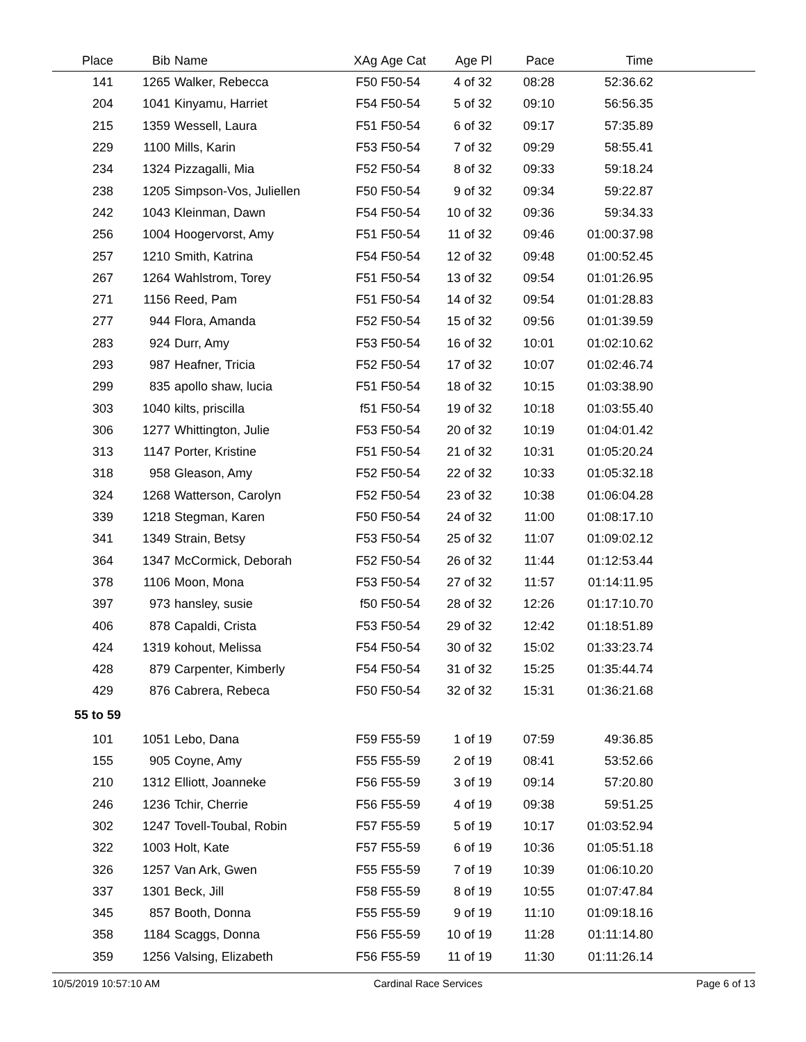| Place | Bib | Name | XAg | Age Cat | Age Pl | Pace | Time | |
| --- | --- | --- | --- | --- | --- | --- | --- | --- |
| 141 | 1265 | Walker, Rebecca | F50 | F50-54 | 4 of 32 | 08:28 | 52:36.62 | |
| 204 | 1041 | Kinyamu, Harriet | F54 | F50-54 | 5 of 32 | 09:10 | 56:56.35 | |
| 215 | 1359 | Wessell, Laura | F51 | F50-54 | 6 of 32 | 09:17 | 57:35.89 | |
| 229 | 1100 | Mills, Karin | F53 | F50-54 | 7 of 32 | 09:29 | 58:55.41 | |
| 234 | 1324 | Pizzagalli, Mia | F52 | F50-54 | 8 of 32 | 09:33 | 59:18.24 | |
| 238 | 1205 | Simpson-Vos, Juliellen | F50 | F50-54 | 9 of 32 | 09:34 | 59:22.87 | |
| 242 | 1043 | Kleinman, Dawn | F54 | F50-54 | 10 of 32 | 09:36 | 59:34.33 | |
| 256 | 1004 | Hoogervorst, Amy | F51 | F50-54 | 11 of 32 | 09:46 | 01:00:37.98 | |
| 257 | 1210 | Smith, Katrina | F54 | F50-54 | 12 of 32 | 09:48 | 01:00:52.45 | |
| 267 | 1264 | Wahlstrom, Torey | F51 | F50-54 | 13 of 32 | 09:54 | 01:01:26.95 | |
| 271 | 1156 | Reed, Pam | F51 | F50-54 | 14 of 32 | 09:54 | 01:01:28.83 | |
| 277 | 944 | Flora, Amanda | F52 | F50-54 | 15 of 32 | 09:56 | 01:01:39.59 | |
| 283 | 924 | Durr, Amy | F53 | F50-54 | 16 of 32 | 10:01 | 01:02:10.62 | |
| 293 | 987 | Heafner, Tricia | F52 | F50-54 | 17 of 32 | 10:07 | 01:02:46.74 | |
| 299 | 835 | apollo shaw, lucia | F51 | F50-54 | 18 of 32 | 10:15 | 01:03:38.90 | |
| 303 | 1040 | kilts, priscilla | f51 | F50-54 | 19 of 32 | 10:18 | 01:03:55.40 | |
| 306 | 1277 | Whittington, Julie | F53 | F50-54 | 20 of 32 | 10:19 | 01:04:01.42 | |
| 313 | 1147 | Porter, Kristine | F51 | F50-54 | 21 of 32 | 10:31 | 01:05:20.24 | |
| 318 | 958 | Gleason, Amy | F52 | F50-54 | 22 of 32 | 10:33 | 01:05:32.18 | |
| 324 | 1268 | Watterson, Carolyn | F52 | F50-54 | 23 of 32 | 10:38 | 01:06:04.28 | |
| 339 | 1218 | Stegman, Karen | F50 | F50-54 | 24 of 32 | 11:00 | 01:08:17.10 | |
| 341 | 1349 | Strain, Betsy | F53 | F50-54 | 25 of 32 | 11:07 | 01:09:02.12 | |
| 364 | 1347 | McCormick, Deborah | F52 | F50-54 | 26 of 32 | 11:44 | 01:12:53.44 | |
| 378 | 1106 | Moon, Mona | F53 | F50-54 | 27 of 32 | 11:57 | 01:14:11.95 | |
| 397 | 973 | hansley, susie | f50 | F50-54 | 28 of 32 | 12:26 | 01:17:10.70 | |
| 406 | 878 | Capaldi, Crista | F53 | F50-54 | 29 of 32 | 12:42 | 01:18:51.89 | |
| 424 | 1319 | kohout, Melissa | F54 | F50-54 | 30 of 32 | 15:02 | 01:33:23.74 | |
| 428 | 879 | Carpenter, Kimberly | F54 | F50-54 | 31 of 32 | 15:25 | 01:35:44.74 | |
| 429 | 876 | Cabrera, Rebeca | F50 | F50-54 | 32 of 32 | 15:31 | 01:36:21.68 | |
| 55 to 59 | | | | | | | | |
| 101 | 1051 | Lebo, Dana | F59 | F55-59 | 1 of 19 | 07:59 | 49:36.85 | |
| 155 | 905 | Coyne, Amy | F55 | F55-59 | 2 of 19 | 08:41 | 53:52.66 | |
| 210 | 1312 | Elliott, Joanneke | F56 | F55-59 | 3 of 19 | 09:14 | 57:20.80 | |
| 246 | 1236 | Tchir, Cherrie | F56 | F55-59 | 4 of 19 | 09:38 | 59:51.25 | |
| 302 | 1247 | Tovell-Toubal, Robin | F57 | F55-59 | 5 of 19 | 10:17 | 01:03:52.94 | |
| 322 | 1003 | Holt, Kate | F57 | F55-59 | 6 of 19 | 10:36 | 01:05:51.18 | |
| 326 | 1257 | Van Ark, Gwen | F55 | F55-59 | 7 of 19 | 10:39 | 01:06:10.20 | |
| 337 | 1301 | Beck, Jill | F58 | F55-59 | 8 of 19 | 10:55 | 01:07:47.84 | |
| 345 | 857 | Booth, Donna | F55 | F55-59 | 9 of 19 | 11:10 | 01:09:18.16 | |
| 358 | 1184 | Scaggs, Donna | F56 | F55-59 | 10 of 19 | 11:28 | 01:11:14.80 | |
| 359 | 1256 | Valsing, Elizabeth | F56 | F55-59 | 11 of 19 | 11:30 | 01:11:26.14 | |
10/5/2019 10:57:10 AM Cardinal Race Services Page 6 of 13